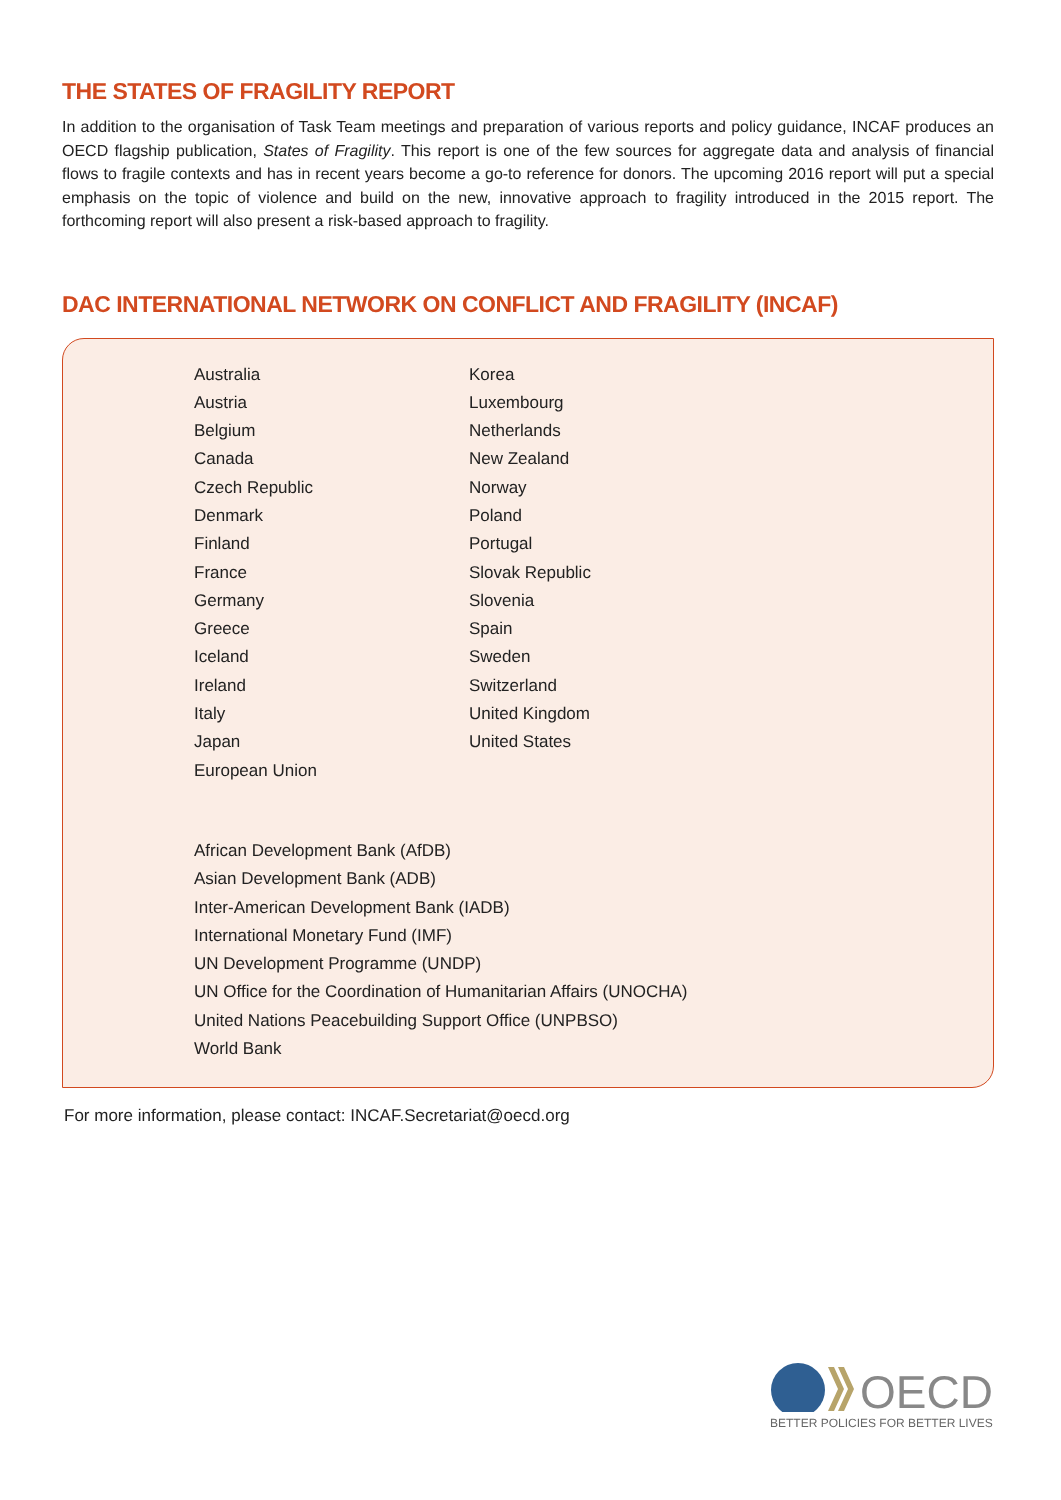THE STATES OF FRAGILITY REPORT
In addition to the organisation of Task Team meetings and preparation of various reports and policy guidance, INCAF produces an OECD flagship publication, States of Fragility. This report is one of the few sources for aggregate data and analysis of financial flows to fragile contexts and has in recent years become a go-to reference for donors. The upcoming 2016 report will put a special emphasis on the topic of violence and build on the new, innovative approach to fragility introduced in the 2015 report. The forthcoming report will also present a risk-based approach to fragility.
DAC INTERNATIONAL NETWORK ON CONFLICT AND FRAGILITY (INCAF)
Australia
Austria
Belgium
Canada
Czech Republic
Denmark
Finland
France
Germany
Greece
Iceland
Ireland
Italy
Japan
European Union
Korea
Luxembourg
Netherlands
New Zealand
Norway
Poland
Portugal
Slovak Republic
Slovenia
Spain
Sweden
Switzerland
United Kingdom
United States
African Development Bank (AfDB)
Asian Development Bank (ADB)
Inter-American Development Bank (IADB)
International Monetary Fund (IMF)
UN Development Programme (UNDP)
UN Office for the Coordination of Humanitarian Affairs (UNOCHA)
United Nations Peacebuilding Support Office (UNPBSO)
World Bank
For more information, please contact: INCAF.Secretariat@oecd.org
OECD
BETTER POLICIES FOR BETTER LIVES